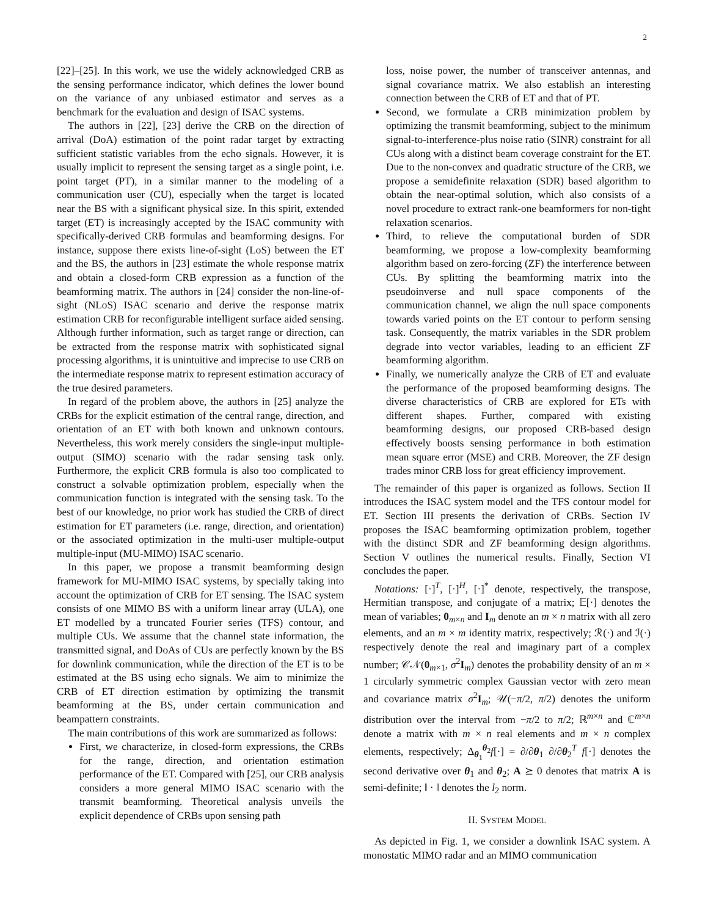2
[22]–[25]. In this work, we use the widely acknowledged CRB as the sensing performance indicator, which defines the lower bound on the variance of any unbiased estimator and serves as a benchmark for the evaluation and design of ISAC systems.
The authors in [22], [23] derive the CRB on the direction of arrival (DoA) estimation of the point radar target by extracting sufficient statistic variables from the echo signals. However, it is usually implicit to represent the sensing target as a single point, i.e. point target (PT), in a similar manner to the modeling of a communication user (CU), especially when the target is located near the BS with a significant physical size. In this spirit, extended target (ET) is increasingly accepted by the ISAC community with specifically-derived CRB formulas and beamforming designs. For instance, suppose there exists line-of-sight (LoS) between the ET and the BS, the authors in [23] estimate the whole response matrix and obtain a closed-form CRB expression as a function of the beamforming matrix. The authors in [24] consider the non-line-of-sight (NLoS) ISAC scenario and derive the response matrix estimation CRB for reconfigurable intelligent surface aided sensing. Although further information, such as target range or direction, can be extracted from the response matrix with sophisticated signal processing algorithms, it is unintuitive and imprecise to use CRB on the intermediate response matrix to represent estimation accuracy of the true desired parameters.
In regard of the problem above, the authors in [25] analyze the CRBs for the explicit estimation of the central range, direction, and orientation of an ET with both known and unknown contours. Nevertheless, this work merely considers the single-input multiple-output (SIMO) scenario with the radar sensing task only. Furthermore, the explicit CRB formula is also too complicated to construct a solvable optimization problem, especially when the communication function is integrated with the sensing task. To the best of our knowledge, no prior work has studied the CRB of direct estimation for ET parameters (i.e. range, direction, and orientation) or the associated optimization in the multi-user multiple-output multiple-input (MU-MIMO) ISAC scenario.
In this paper, we propose a transmit beamforming design framework for MU-MIMO ISAC systems, by specially taking into account the optimization of CRB for ET sensing. The ISAC system consists of one MIMO BS with a uniform linear array (ULA), one ET modelled by a truncated Fourier series (TFS) contour, and multiple CUs. We assume that the channel state information, the transmitted signal, and DoAs of CUs are perfectly known by the BS for downlink communication, while the direction of the ET is to be estimated at the BS using echo signals. We aim to minimize the CRB of ET direction estimation by optimizing the transmit beamforming at the BS, under certain communication and beampattern constraints.
The main contributions of this work are summarized as follows:
First, we characterize, in closed-form expressions, the CRBs for the range, direction, and orientation estimation performance of the ET. Compared with [25], our CRB analysis considers a more general MIMO ISAC scenario with the transmit beamforming. Theoretical analysis unveils the explicit dependence of CRBs upon sensing path
loss, noise power, the number of transceiver antennas, and signal covariance matrix. We also establish an interesting connection between the CRB of ET and that of PT.
Second, we formulate a CRB minimization problem by optimizing the transmit beamforming, subject to the minimum signal-to-interference-plus noise ratio (SINR) constraint for all CUs along with a distinct beam coverage constraint for the ET. Due to the non-convex and quadratic structure of the CRB, we propose a semidefinite relaxation (SDR) based algorithm to obtain the near-optimal solution, which also consists of a novel procedure to extract rank-one beamformers for non-tight relaxation scenarios.
Third, to relieve the computational burden of SDR beamforming, we propose a low-complexity beamforming algorithm based on zero-forcing (ZF) the interference between CUs. By splitting the beamforming matrix into the pseudoinverse and null space components of the communication channel, we align the null space components towards varied points on the ET contour to perform sensing task. Consequently, the matrix variables in the SDR problem degrade into vector variables, leading to an efficient ZF beamforming algorithm.
Finally, we numerically analyze the CRB of ET and evaluate the performance of the proposed beamforming designs. The diverse characteristics of CRB are explored for ETs with different shapes. Further, compared with existing beamforming designs, our proposed CRB-based design effectively boosts sensing performance in both estimation mean square error (MSE) and CRB. Moreover, the ZF design trades minor CRB loss for great efficiency improvement.
The remainder of this paper is organized as follows. Section II introduces the ISAC system model and the TFS contour model for ET. Section III presents the derivation of CRBs. Section IV proposes the ISAC beamforming optimization problem, together with the distinct SDR and ZF beamforming design algorithms. Section V outlines the numerical results. Finally, Section VI concludes the paper.
Notations: [·]<sup>T</sup>, [·]<sup>H</sup>, [·]<sup>*</sup> denote, respectively, the transpose, Hermitian transpose, and conjugate of a matrix; 𝔼[·] denotes the mean of variables; 0<sub>m×n</sub> and I<sub>m</sub> denote an m × n matrix with all zero elements, and an m × m identity matrix, respectively; ℛ(·) and ℐ(·) respectively denote the real and imaginary part of a complex number; 𝒞𝒩(0<sub>m×1</sub>, σ<sup>2</sup>I<sub>m</sub>) denotes the probability density of an m × 1 circularly symmetric complex Gaussian vector with zero mean and covariance matrix σ<sup>2</sup>I<sub>m</sub>; 𝒰(−π/2, π/2) denotes the uniform distribution over the interval from −π/2 to π/2; ℝ<sup>m×n</sup> and ℂ<sup>m×n</sup> denote a matrix with m × n real elements and m × n complex elements, respectively; Δ<sub>θ<sub>1</sub></sub><sup>θ<sub>2</sub></sup>f[·] = ∂/∂θ<sub>1</sub> ∂/∂θ<sub>2</sub><sup>T</sup> f[·] denotes the second derivative over θ<sub>1</sub> and θ<sub>2</sub>; A ⪰ 0 denotes that matrix A is semi-definite; ‖ · ‖ denotes the l<sub>2</sub> norm.
II. SYSTEM MODEL
As depicted in Fig. 1, we consider a downlink ISAC system. A monostatic MIMO radar and an MIMO communication